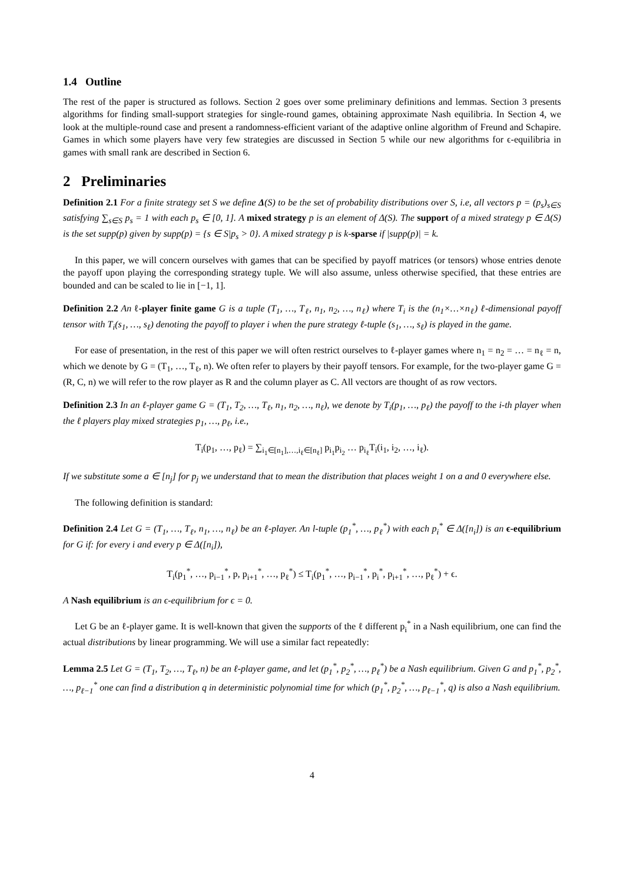1.4 Outline
The rest of the paper is structured as follows. Section 2 goes over some preliminary definitions and lemmas. Section 3 presents algorithms for finding small-support strategies for single-round games, obtaining approximate Nash equilibria. In Section 4, we look at the multiple-round case and present a randomness-efficient variant of the adaptive online algorithm of Freund and Schapire. Games in which some players have very few strategies are discussed in Section 5 while our new algorithms for ϵ-equilibria in games with small rank are described in Section 6.
2 Preliminaries
Definition 2.1 For a finite strategy set S we define Δ(S) to be the set of probability distributions over S, i.e, all vectors p = (p<sub>s</sub>)<sub>s∈S</sub> satisfying ∑<sub>s∈S</sub> p<sub>s</sub> = 1 with each p<sub>s</sub> ∈ [0, 1]. A mixed strategy p is an element of Δ(S). The support of a mixed strategy p ∈ Δ(S) is the set supp(p) given by supp(p) = {s ∈ S|p<sub>s</sub> > 0}. A mixed strategy p is k-sparse if |supp(p)| = k.
In this paper, we will concern ourselves with games that can be specified by payoff matrices (or tensors) whose entries denote the payoff upon playing the corresponding strategy tuple. We will also assume, unless otherwise specified, that these entries are bounded and can be scaled to lie in [−1, 1].
Definition 2.2 An ℓ-player finite game G is a tuple (T<sub>1</sub>, …, T<sub>ℓ</sub>, n<sub>1</sub>, n<sub>2</sub>, …, n<sub>ℓ</sub>) where T<sub>i</sub> is the (n<sub>1</sub>×…×n<sub>ℓ</sub>) ℓ-dimensional payoff tensor with T<sub>i</sub>(s<sub>1</sub>, …, s<sub>ℓ</sub>) denoting the payoff to player i when the pure strategy ℓ-tuple (s<sub>1</sub>, …, s<sub>ℓ</sub>) is played in the game.
For ease of presentation, in the rest of this paper we will often restrict ourselves to ℓ-player games where n<sub>1</sub> = n<sub>2</sub> = … = n<sub>ℓ</sub> = n, which we denote by G = (T<sub>1</sub>, …, T<sub>ℓ</sub>, n). We often refer to players by their payoff tensors. For example, for the two-player game G = (R, C, n) we will refer to the row player as R and the column player as C. All vectors are thought of as row vectors.
Definition 2.3 In an ℓ-player game G = (T<sub>1</sub>, T<sub>2</sub>, …, T<sub>ℓ</sub>, n<sub>1</sub>, n<sub>2</sub>, …, n<sub>ℓ</sub>), we denote by T<sub>i</sub>(p<sub>1</sub>, …, p<sub>ℓ</sub>) the payoff to the i-th player when the ℓ players play mixed strategies p<sub>1</sub>, …, p<sub>ℓ</sub>, i.e.,
T<sub>i</sub>(p<sub>1</sub>, …, p<sub>ℓ</sub>) = ∑<sub>i<sub>1</sub>∈[n<sub>1</sub>],…,i<sub>ℓ</sub>∈[n<sub>ℓ</sub>]</sub> p<sub>i<sub>1</sub></sub>p<sub>i<sub>2</sub></sub> … p<sub>i<sub>ℓ</sub></sub>T<sub>i</sub>(i<sub>1</sub>, i<sub>2</sub>, …, i<sub>ℓ</sub>).
If we substitute some a ∈ [n<sub>j</sub>] for p<sub>j</sub> we understand that to mean the distribution that places weight 1 on a and 0 everywhere else.
The following definition is standard:
Definition 2.4 Let G = (T<sub>1</sub>, …, T<sub>ℓ</sub>, n<sub>1</sub>, …, n<sub>ℓ</sub>) be an ℓ-player. An l-tuple (p<sub>1</sub><sup>*</sup>, …, p<sub>ℓ</sub><sup>*</sup>) with each p<sub>i</sub><sup>*</sup> ∈ Δ([n<sub>i</sub>]) is an ϵ-equilibrium for G if: for every i and every p ∈ Δ([n<sub>i</sub>]),
T<sub>i</sub>(p<sub>1</sub><sup>*</sup>, …, p<sub>i−1</sub><sup>*</sup>, p, p<sub>i+1</sub><sup>*</sup>, …, p<sub>ℓ</sub><sup>*</sup>) ≤ T<sub>i</sub>(p<sub>1</sub><sup>*</sup>, …, p<sub>i−1</sub><sup>*</sup>, p<sub>i</sub><sup>*</sup>, p<sub>i+1</sub><sup>*</sup>, …, p<sub>ℓ</sub><sup>*</sup>) + ϵ.
A Nash equilibrium is an ϵ-equilibrium for ϵ = 0.
Let G be an ℓ-player game. It is well-known that given the supports of the ℓ different p<sub>i</sub><sup>*</sup> in a Nash equilibrium, one can find the actual distributions by linear programming. We will use a similar fact repeatedly:
Lemma 2.5 Let G = (T<sub>1</sub>, T<sub>2</sub>, …, T<sub>ℓ</sub>, n) be an ℓ-player game, and let (p<sub>1</sub><sup>*</sup>, p<sub>2</sub><sup>*</sup>, …, p<sub>ℓ</sub><sup>*</sup>) be a Nash equilibrium. Given G and p<sub>1</sub><sup>*</sup>, p<sub>2</sub><sup>*</sup>, …, p<sub>ℓ−1</sub><sup>*</sup> one can find a distribution q in deterministic polynomial time for which (p<sub>1</sub><sup>*</sup>, p<sub>2</sub><sup>*</sup>, …, p<sub>ℓ−1</sub><sup>*</sup>, q) is also a Nash equilibrium.
4